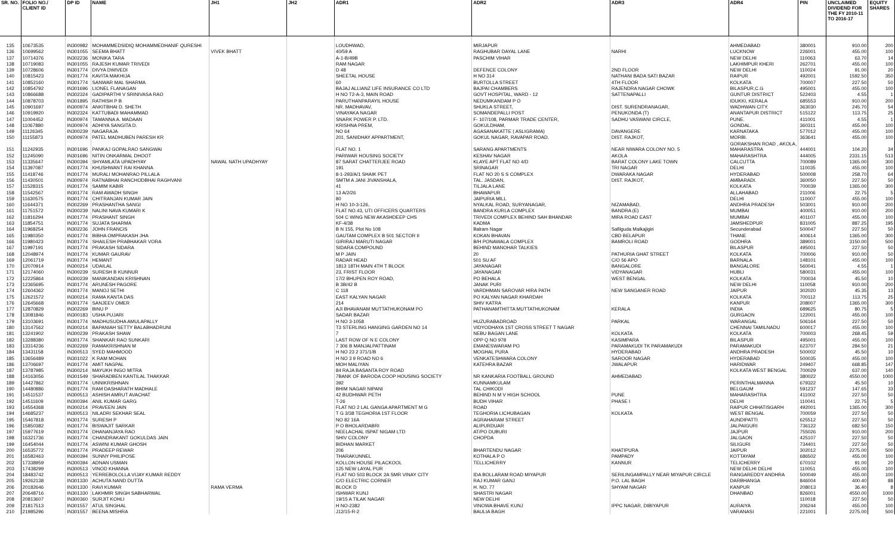| SR. NO. | FOLIO NO./ CLIENT ID | DP ID | NAME | JH1 | JH2 | ADR1 | ADR2 | ADR3 | ADR4 | PIN | UNCLAIMED DIVIDEND FOR THE FY 2010-11 TO 2016-17 | EQUITY SHARES |
| --- | --- | --- | --- | --- | --- | --- | --- | --- | --- | --- | --- | --- |
| 135 | 10673535 | IN300982 | MOHAMMEDSIDIQ MOHAMMEDHANIF QURESHI | | | LOUDHWAD, | MIRJAPUR | | AHMEDABAD | 380001 | 910.00 | 200 |
| 136 | 10699562 | IN301055 | SEEMA BHATT | VIVEK BHATT | | 40/59 A | RAGHUBAR DAYAL LANE | NARHI | LUCKNOW | 226001 | 455.00 | 100 |
| 137 | 10714376 | IN302236 | MONIKA TARA | | | A-1-B/49B | PASCHIM VIHAR | | NEW DELHI | 110063 | 63.70 | 14 |
| 138 | 10719083 | IN301055 | RAJESH KUMAR TRIVEDI | | | RAM NAGAR | | | LAKHIMPUR KHERI | 262701 | 455.00 | 100 |
| 139 | 10728606 | IN301774 | DIVYA DWIVEDI | | | D 48 | DEFENCE COLONY | 2ND FLOOR | NEW DELHI | 110024 | 91.00 | 20 |
| 140 | 10815423 | IN301774 | KAVITA MAKHIJA | | | SHEETAL HOUSE | H NO 314 | NATHANI BADA SATI BAZAR | RAIPUR | 492001 | 1592.50 | 350 |
| 141 | 10852160 | IN301774 | SANWAR MAL SHARMA | | | 60 | BURTOLLA STREET | 4TH FLOOR | KOLKATA | 700007 | 227.50 | 50 |
| 142 | 10854792 | IN301696 | LIONEL FLANAGAN | | | BAJAJ ALLIANZ LIFE INSURANCE CO LTD | BAJPAI CHAMBERS | RAJENDRA NAGAR CHOWK | BILASPUR,C.G | 495001 | 455.00 | 100 |
| 143 | 10866688 | IN302324 | GADIPARTHI V SRINIVASA RAO | | | H NO T2-A-3, MAIN ROAD | GOVT HOSPITAL, WARD - 12 | SATTENAPALLI | GUNTUR DISTRICT | 522403 | 4.55 | 1 |
| 144 | 10878703 | IN301895 | RATHISH P B | | | PARUTHANPARAYIL HOUSE | NEDUMKANDAM P O | | IDUKKI, KERALA | 685553 | 910.00 | 200 |
| 145 | 10901697 | IN300974 | ANKITBHAI D. SHETH | | | NR. MADHAVAV, | SHUKLA STREET, | DIST. SURENDRANAGAR, | WADHWAN CITY. | 363030 | 245.70 | 54 |
| 146 | 10919920 | IN302324 | KATTUBADI MAHAMMAD | | | VINAYAKA NAGAR | SOMANDEPALLI POST | PENUKONDA (T) | ANANTAPUR DISTRICT | 515122 | 113.75 | 25 |
| 147 | 11004452 | IN300974 | TAMANNA A. MADAAN | | | SNARK POWER P. LTD. | F- 107/108, PARMAR TRADE CENTER, | SADHU VASWANI CIRCLE, | PUNE. | 411001 | 4.55 | 1 |
| 148 | 11067880 | IN300974 | ADHIYA SANGITA D. | | | KRISHNA PREM, | GOKULDHAM, | | GONDAL. | 360311 | 455.00 | 100 |
| 149 | 11126345 | IN300239 | NAGARAJA | | | NO 64 | AGASANAKATTE ( ASLIGRAMA) | DAVANGERE | KARNATAKA | 577012 | 455.00 | 100 |
| 150 | 11155873 | IN300974 | PATEL MADHUBEN PARESH KR | | | 201, SANIDHAY APPARTMENT, | GOKUL NAGAR, RAVAPAR ROAD, | DIST. RAJKOT, | MORBI. | 363641 | 455.00 | 100 |
| 151 | 11242935 | IN301696 | PANKAJ GOPALRAO SANGWAI | | | FLAT NO. 1 | SARANG APARTMENTS | NEAR NIWARA COLONY NO. 5 | GORAKSHAN ROAD , AKOLA, MAHARASTRA | 444001 | 104.20 | 34 |
| 152 | 11245090 | IN301696 | NITIN ONKARMAL DHOOT | | | PARIWAR HOUSING SOCIETY | KESHAV NAGAR | AKOLA | MAHARASHTRA | 444005 | 2331.15 | 513 |
| 153 | 11335647 | IN300394 | SHYAMLATA UPADHYAY | NAWAL NATH UPADHYAY | | 87 SARAT CHATTERJEE ROAD | KLAYE APT FLAT NO 4/D | BARAT COLONY LAKE TOWN | CALCUTTA | 700089 | 1365.00 | 300 |
| 154 | 11397087 | IN301774 | KHUSHWANT RAI KHANNA | | | 191 | SRINAGAR | TRI NAGAR | DELHI | 110035 | 455.00 | 100 |
| 155 | 11418746 | IN301774 | MURALI MOHANRAO PILLALA | | | 8-1-293/A/1 SHAIK PET | FLAT NO 20 S S COMPLEX | DWARAKA NAGAR | HYDERABAD | 500008 | 258.70 | 64 |
| 156 | 11430501 | IN300974 | RATNABHAI RANCHODBHAI RAGHVANI | | | SMTM A JANI JIVANSHALA, | TAL. JASDAN, | DIST. RAJKOT, | AMBARADI. | 360050 | 227.50 | 50 |
| 157 | 11528315 | IN301774 | SAMIM KABIR | | | 41 | TILJALA LANE | | KOLKATA | 700039 | 1365.00 | 300 |
| 158 | 11542567 | IN301774 | RAM AWADH SINGH | | | 13 A/2/26 | BHAWAPUR | | ALLAHABAD | 211006 | 22.75 | 5 |
| 159 | 11630575 | IN301774 | CHITRANJAN KUMAR JAIN | | | 80 | JAIPURIA MILL | | DELHI | 110007 | 455.00 | 100 |
| 160 | 11644371 | IN302269 | PRASHANTHA SANGI | | | H NO 10-3-126, | NYALKAL ROAD, SURYANAGAR, | NIZAMABAD, | ANDHRA PRADESH | 503001 | 910.00 | 200 |
| 161 | 11751572 | IN300239 | NALINI NAVA KUMARI K | | | FLAT NO.43, UTI OFFICERS QUARTERS | BANDRA KURLA COMPLEX | BANDRA (E) | MUMBAI | 400051 | 910.00 | 200 |
| 162 | 11816294 | IN301774 | PRASHANT SINGH | | | 504 C WING NEW AKASHDEEP CHS | TRIVEDI COMPLEX BEHIND SAH BHANDAR | MIRA ROAD EAST | MUMBAI | 401107 | 455.00 | 100 |
| 163 | 11854751 | IN301774 | SUJATA SHARMA | | | KF-4/38 | KADMA | | JAMSHEDPUR | 831005 | 887.25 | 195 |
| 164 | 11968254 | IN302236 | JOHN FRANCIS | | | B N 155, Plot No 108 | Balram Nagar | Safilguda Malkajigiri | Secunderabad | 500047 | 227.50 | 50 |
| 165 | 11980350 | IN301774 | BIBHA OMPRAKASH JHA | | | GAUTAM COMPLEX B 501 SECTOR II | KOKAN BHAVAN | CBD BELAPUR | THANE | 400614 | 1365.00 | 300 |
| 166 | 11980423 | IN301774 | SHAILESH PRABHAKAR VORA | | | GIRIRAJ MARUTI NAGAR | B/H PONAWALA COMPLEX | BAMROLI ROAD | GODHRA | 389001 | 3150.00 | 500 |
| 167 | 11997191 | IN301774 | PRAKASH SIDARA | | | SIDARA COMPOUND | BEHIND MANOHAR TALKIES | | BILASPUR | 495001 | 227.50 | 50 |
| 168 | 12048974 | IN301774 | KUMAR GAURAV | | | M P JAIN | 20 | PATHURIA GHAT STREET | KOLKATA | 700006 | 910.00 | 50 |
| 169 | 12061719 | IN301774 | HEMANT | | | RADAR HEAD | 501 SU AF | C/O 56 APO | BARNALA | 148101 | 455.00 | 100 |
| 170 | 12070914 | IN300214 | UDAILAL | | | 1813 18TH MAIN 4TH T BLOCK | JAYANAGAR | BANGALORE | BANGALORE | 560041 | 4.55 | 1 |
| 171 | 12174060 | IN300239 | SURESH B KUNNUR | | | 23, FRIST FLOOR | JAYANAGAR | VIDYANAGAR | HUBLI | 580031 | 455.00 | 100 |
| 172 | 12225864 | IN300239 | MANIKANDAN KRISHNAN | | | 17/2 BHUPEN ROY ROAD, | PO BEHALA | WEST BENGAL | KOLKATA | 700034 | 45.50 | 10 |
| 173 | 12365695 | IN301774 | ARUNESH PAGORE | | | B 3B/42 B | JANAK PURI | | NEW DELHI | 110058 | 910.00 | 200 |
| 174 | 12604362 | IN301774 | MANOJ SETHI | | | C 118 | VARDHMAN SAROVAR HIRA PATH | NEW SANGANER ROAD | JAIPUR | 302020 | 45.35 | 13 |
| 175 | 12621572 | IN300214 | RAMA KANTA DAS | | | EAST KALYAN NAGAR | PO KALYAN NAGAR KHARDAH | | KOLKATA | 700112 | 113.75 | 25 |
| 176 | 12645668 | IN301774 | SANJEEV OMER | | | 214 | SHIV KATRA | | KANPUR | 208007 | 1365.00 | 300 |
| 177 | 12870829 | IN302269 | BINU P | | | AJI BHAVANAM MUTTATHUKONAM PO | PATHANAMTHITTA MUTTATHUKONAM | KERALA | INDIA | 689625 | 80.75 | 5 |
| 178 | 13081846 | IN300183 | USHA PUJARI | | | SADAR BAZAR | | | GURGAON | 122001 | 455.00 | 100 |
| 179 | 13103691 | IN301774 | MADHUSUDHA AMULAPALLY | | | H NO 3-1058 | HUZURABADROAD | PARKAL | WARANGAL | 506164 | 227.50 | 50 |
| 180 | 13147562 | IN300214 | BAPANIAH SETTY BALABHADRUNI | | | T3 STERLING HANGING GARDEN NO 14 | VIDYODHAYA 1ST CROSS STREET T NAGAR | | CHENNAI TAMILNADU | 600017 | 455.00 | 100 |
| 181 | 13241902 | IN300239 | PRAKASH SHAW | | | 7 | NEBU BAGAN LANE | KOLKATA | KOLKATA | 700003 | 268.45 | 59 |
| 182 | 13288380 | IN301774 | SHANKAR RAO SUNKARI | | | LAST ROW OF N E COLONY | OPP Q NO 978 | KASIMPARA | BILASPUR | 495001 | 455.00 | 100 |
| 183 | 13314236 | IN302269 | RAMAKRISHNAN M | | | 7 306 B MANJALPATTINAM | EMANESWARAM PO | PARAMAKUDI TK PARAMAKUDI | PARAMAKUDI | 623707 | 284.50 | 21 |
| 184 | 13431158 | IN300513 | SYED MAHMOOD | | | H NO 23 2 371/1/B | MOGHAL PURA | HYDERABAD | ANDHRA PRADESH | 500002 | 45.50 | 10 |
| 185 | 13656489 | IN301022 | K RAM MOHAN | | | H NO 3 9 ROAD NO 6 | VENKATESHWARA COLONY | SAROOR NAGAR | HYDERABAD | 500035 | 455.00 | 100 |
| 186 | 13706697 | IN301774 | AMIT NAGPAL | | | MOH MALIYAN | KATEHRA BAZAR | JWALAPUR | HARIDWAR | 249407 | 668.85 | 147 |
| 187 | 13787985 | IN300214 | MAYUKH INGO MITRA | | | 84 RAJA BASANTA ROY ROAD | | | KOLKATA WEST BENGAL | 700029 | 637.00 | 140 |
| 188 | 14163056 | IN301549 | SHARADBEN KANTILAL THAKKAR | | | 7BANK OF BARODA COOP HOUSING SOCIETY | NR KANKARIA FOOTBALL GROUND | AHMEDABAD | | 380022 | 4550.00 | 1000 |
| 189 | 14427862 | IN301774 | UNNIKRISHNAN | | | 392 | KUNNAMKULAM | | PERINTHALMANNA | 679322 | 45.50 | 10 |
| 190 | 14480886 | IN301774 | RAM DASHARATH MADHALE | | | BHIM NAGAR NIPANI | TAL CHIKODI | | BELGAUM | 591237 | 147.65 | 33 |
| 191 | 14511537 | IN300513 | ASHISH AMRUT AVACHAT | | | 42 BUDHWAR PETH | BEHIND N M V HIGH SCHOOL | PUNE | MAHARASHTRA | 411002 | 227.50 | 50 |
| 192 | 14511609 | IN300394 | ANIL KUMAR GARG | | | T-26 | BUDH VIHAR | PHASE I | DELHI | 110041 | 22.75 | 5 |
| 193 | 14554368 | IN300214 | PRAVEEN JAIN | | | FLAT NO 2 LAL GANGA APARTMENT M G | ROAD | | RAIPUR CHHATISGARH | 492001 | 1365.00 | 300 |
| 194 | 14685237 | IN300513 | NILADRI SEKHAR SEAL | | | T G 3/38 TEGHORIA 1ST FLOOR | TEGHORIA LICHUBAGAN | KOLKATA | WEST BENGAL | 700059 | 227.50 | 50 |
| 195 | 15467818 | IN301774 | SURESH P | | | NO 82 16A | AGRAHARAM STREET | | AUNDIPATTI | 625512 | 227.50 | 50 |
| 196 | 15850382 | IN301774 | BISWAJIT SARKAR | | | P O BHOLARDABRI | ALIPURDUAR | | JALPAIGURI | 736122 | 682.50 | 150 |
| 197 | 15977619 | IN301774 | DHANANJAYA RAO | | | NEELACHAL ISPAT NIGAM LTD | AT/PO DUBURI | | JAJPUR | 755026 | 910.00 | 200 |
| 198 | 16321736 | IN301774 | CHANDRAKANT GOKULDAS JAIN | | | SHIV COLONY | CHOPDA | | JALGAON | 425107 | 227.50 | 50 |
| 199 | 16454044 | IN301774 | ASWINI KUMAR GHOSH | | | BIDHAN MARKET | | | SILIGURI | 734401 | 227.50 | 50 |
| 200 | 16535772 | IN301774 | PRADEEP REWAR | | | 206 | BHARTENDU NAGAR | KHATIPURA | JAIPUR | 302012 | 2275.00 | 500 |
| 201 | 16582463 | IN300394 | SUNNY PHILIPOSE | | | THARAKUNNEL | KOTHALA P O | PAMPADY | KOTTAYAM | 686502 | 455.00 | 100 |
| 202 | 17338959 | IN300394 | ADNAN USMAN | | | KOLLON HOUSE PILACKOOL | TELLICHERRY | KANNUR | TELICHERRY | 670102 | 91.00 | 20 |
| 203 | 17438299 | IN300513 | VINOD KHANNA | | | 125 NEW LAYAL PUR | | | NEW DELHI DELHI | 110051 | 455.00 | 100 |
| 204 | 18483742 | IN300513 | YERREBOLOLLA VIJAY KUMAR REDDY | | | FLAT NO 503 BLOCK 2A SMR VINAY CITY | IDA BOLLARAM ROAD MIYAPUR | SERILINGAMPALLY NEAR MIYAPUR CIRCLE | RANGAREDDY ANDHRA | 500049 | 455.00 | 100 |
| 205 | 19262138 | IN301330 | ACHUTA NAND DUTTA | | | C/O ELECTRIC CORNER | RAJ KUMAR GANJ | P.O. LAL BAGH | DARBHANGA | 846004 | 400.40 | 88 |
| 206 | 20182646 | IN301330 | RAVI KUMAR | RAMA VERMA | | BLOCK D | H. NO. 77 | SHYAM NAGAR | KANPUR | 208013 | 36.40 | 8 |
| 207 | 20648716 | IN301330 | LAKHMIR SINGH SABHARWAL | | | ISHWAR KUNJ | SHASTRI NAGAR | | DHANBAD | 826001 | 4550.00 | 1000 |
| 208 | 20813607 | IN300360 | SURJIT KOHLI | | | 19/15 A TILAK NAGAR | NEW DELHI | | | 110018 | 227.50 | 50 |
| 209 | 21817513 | IN301557 | ATUL SINGHAL | | | H NO-2382 | VINOWA BHAVE KUNJ | IPPC NAGAR, DIBIYAPUR | AURAIYA | 206244 | 455.00 | 100 |
| 210 | 21985296 | IN301557 | BEENA MISHRA | | | J12/15-R-2 | BAULIA BAGH | | VARANASI | 221001 | 2275.00 | 500 |